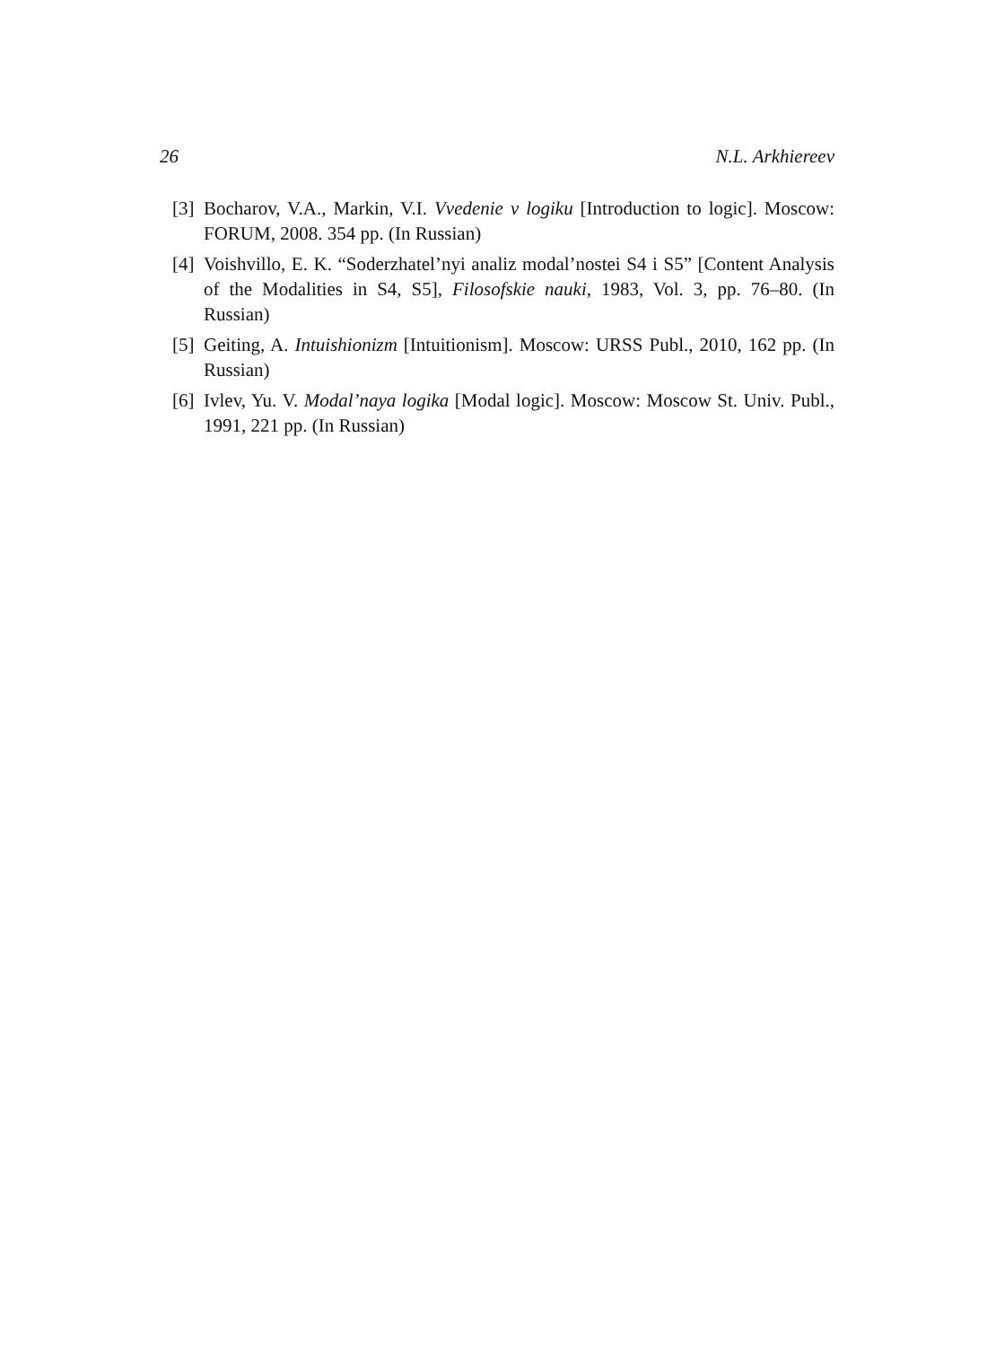26 N.L. Arkhiereev
[3] Bocharov, V.A., Markin, V.I. Vvedenie v logiku [Introduction to logic]. Moscow: FORUM, 2008. 354 pp. (In Russian)
[4] Voishvillo, E. K. “Soderzhatel’nyi analiz modal’nostei S4 i S5” [Content Analysis of the Modalities in S4, S5], Filosofskie nauki, 1983, Vol. 3, pp. 76–80. (In Russian)
[5] Geiting, A. Intuishionizm [Intuitionism]. Moscow: URSS Publ., 2010, 162 pp. (In Russian)
[6] Ivlev, Yu. V. Modal’naya logika [Modal logic]. Moscow: Moscow St. Univ. Publ., 1991, 221 pp. (In Russian)